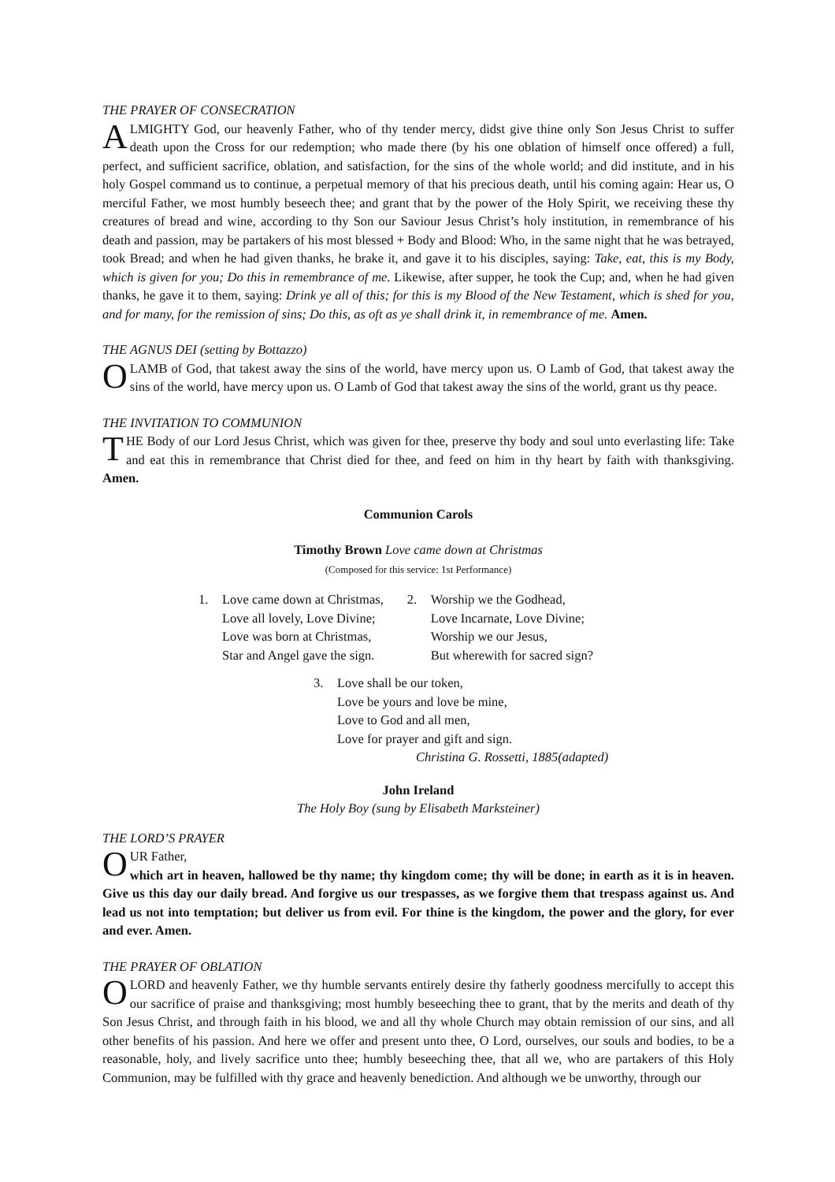THE PRAYER OF CONSECRATION
ALMIGHTY God, our heavenly Father, who of thy tender mercy, didst give thine only Son Jesus Christ to suffer death upon the Cross for our redemption; who made there (by his one oblation of himself once offered) a full, perfect, and sufficient sacrifice, oblation, and satisfaction, for the sins of the whole world; and did institute, and in his holy Gospel command us to continue, a perpetual memory of that his precious death, until his coming again: Hear us, O merciful Father, we most humbly beseech thee; and grant that by the power of the Holy Spirit, we receiving these thy creatures of bread and wine, according to thy Son our Saviour Jesus Christ’s holy institution, in remembrance of his death and passion, may be partakers of his most blessed + Body and Blood: Who, in the same night that he was betrayed, took Bread; and when he had given thanks, he brake it, and gave it to his disciples, saying: Take, eat, this is my Body, which is given for you; Do this in remembrance of me. Likewise, after supper, he took the Cup; and, when he had given thanks, he gave it to them, saying: Drink ye all of this; for this is my Blood of the New Testament, which is shed for you, and for many, for the remission of sins; Do this, as oft as ye shall drink it, in remembrance of me. Amen.
THE AGNUS DEI (setting by Bottazzo)
O LAMB of God, that takest away the sins of the world, have mercy upon us. O Lamb of God, that takest away the sins of the world, have mercy upon us. O Lamb of God that takest away the sins of the world, grant us thy peace.
THE INVITATION TO COMMUNION
THE Body of our Lord Jesus Christ, which was given for thee, preserve thy body and soul unto everlasting life: Take and eat this in remembrance that Christ died for thee, and feed on him in thy heart by faith with thanksgiving. Amen.
Communion Carols
Timothy Brown Love came down at Christmas
(Composed for this service: 1st Performance)
1. Love came down at Christmas,
Love all lovely, Love Divine;
Love was born at Christmas,
Star and Angel gave the sign.
2. Worship we the Godhead,
Love Incarnate, Love Divine;
Worship we our Jesus,
But wherewith for sacred sign?
3. Love shall be our token,
Love be yours and love be mine,
Love to God and all men,
Love for prayer and gift and sign.
Christina G. Rossetti, 1885(adapted)
John Ireland
The Holy Boy (sung by Elisabeth Marksteiner)
THE LORD’S PRAYER
OUR Father,
which art in heaven, hallowed be thy name; thy kingdom come; thy will be done; in earth as it is in heaven. Give us this day our daily bread. And forgive us our trespasses, as we forgive them that trespass against us. And lead us not into temptation; but deliver us from evil. For thine is the kingdom, the power and the glory, for ever and ever. Amen.
THE PRAYER OF OBLATION
O LORD and heavenly Father, we thy humble servants entirely desire thy fatherly goodness mercifully to accept this our sacrifice of praise and thanksgiving; most humbly beseeching thee to grant, that by the merits and death of thy Son Jesus Christ, and through faith in his blood, we and all thy whole Church may obtain remission of our sins, and all other benefits of his passion. And here we offer and present unto thee, O Lord, ourselves, our souls and bodies, to be a reasonable, holy, and lively sacrifice unto thee; humbly beseeching thee, that all we, who are partakers of this Holy Communion, may be fulfilled with thy grace and heavenly benediction. And although we be unworthy, through our